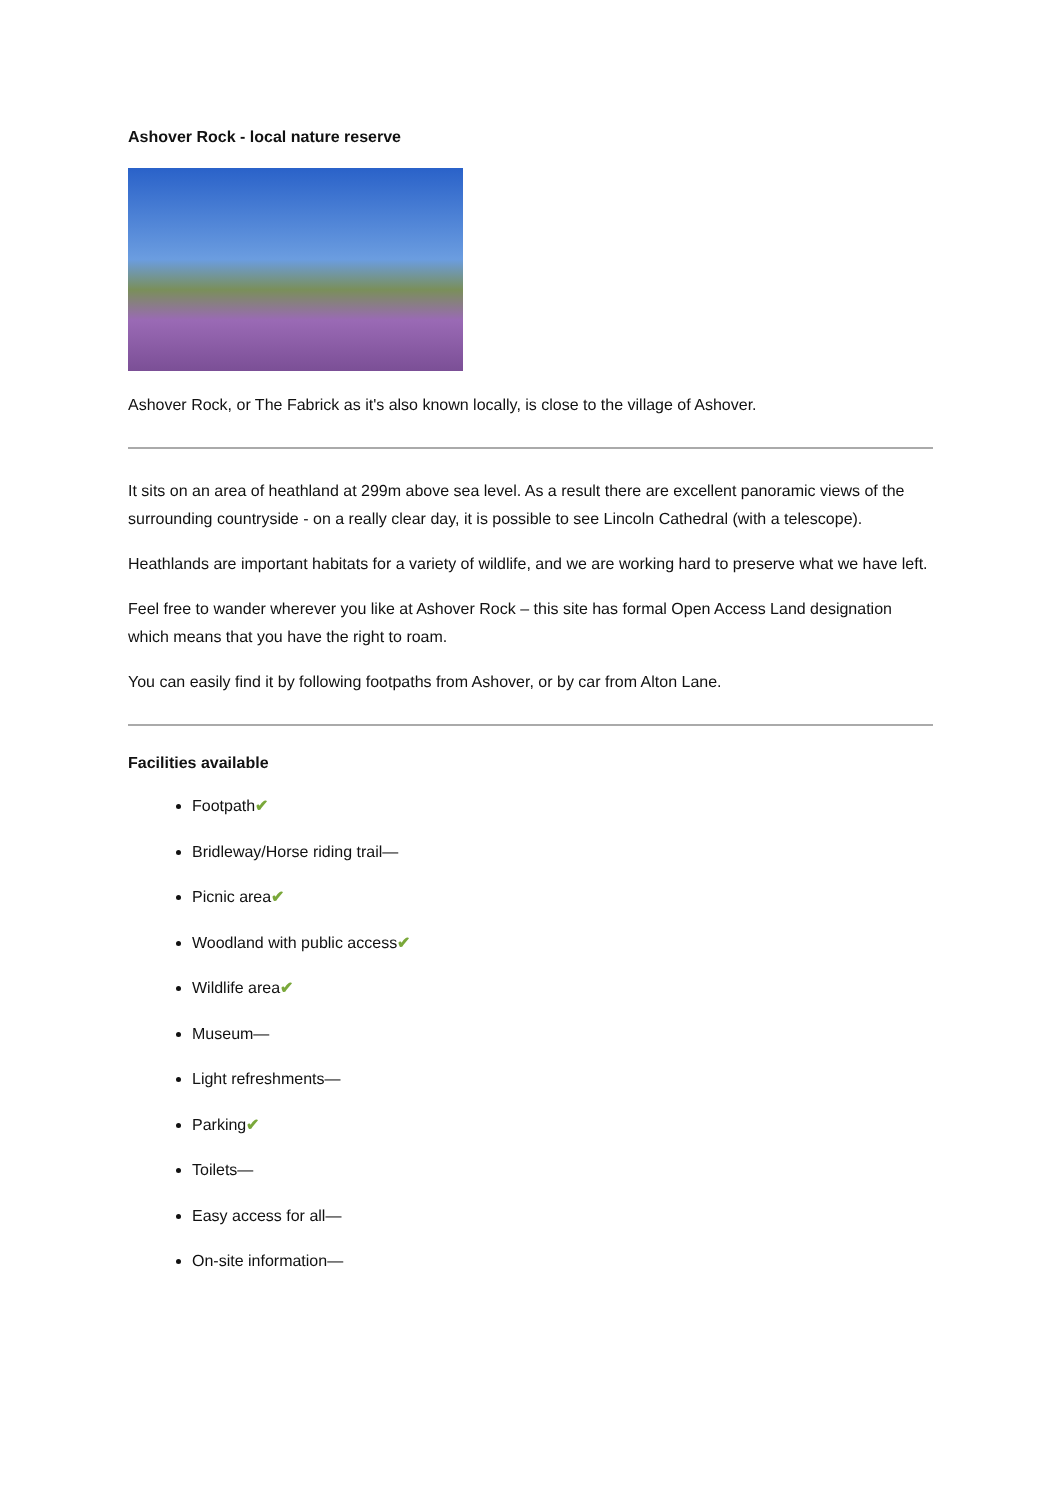Ashover Rock - local nature reserve
Ashover Rock, or The Fabrick as it's also known locally, is close to the village of Ashover.
It sits on an area of heathland at 299m above sea level. As a result there are excellent panoramic views of the surrounding countryside - on a really clear day, it is possible to see Lincoln Cathedral (with a telescope).
Heathlands are important habitats for a variety of wildlife, and we are working hard to preserve what we have left.
Feel free to wander wherever you like at Ashover Rock – this site has formal Open Access Land designation which means that you have the right to roam.
You can easily find it by following footpaths from Ashover, or by car from Alton Lane.
Facilities available
Footpath✔
Bridleway/Horse riding trail—
Picnic area✔
Woodland with public access✔
Wildlife area✔
Museum—
Light refreshments—
Parking✔
Toilets—
Easy access for all—
On-site information—